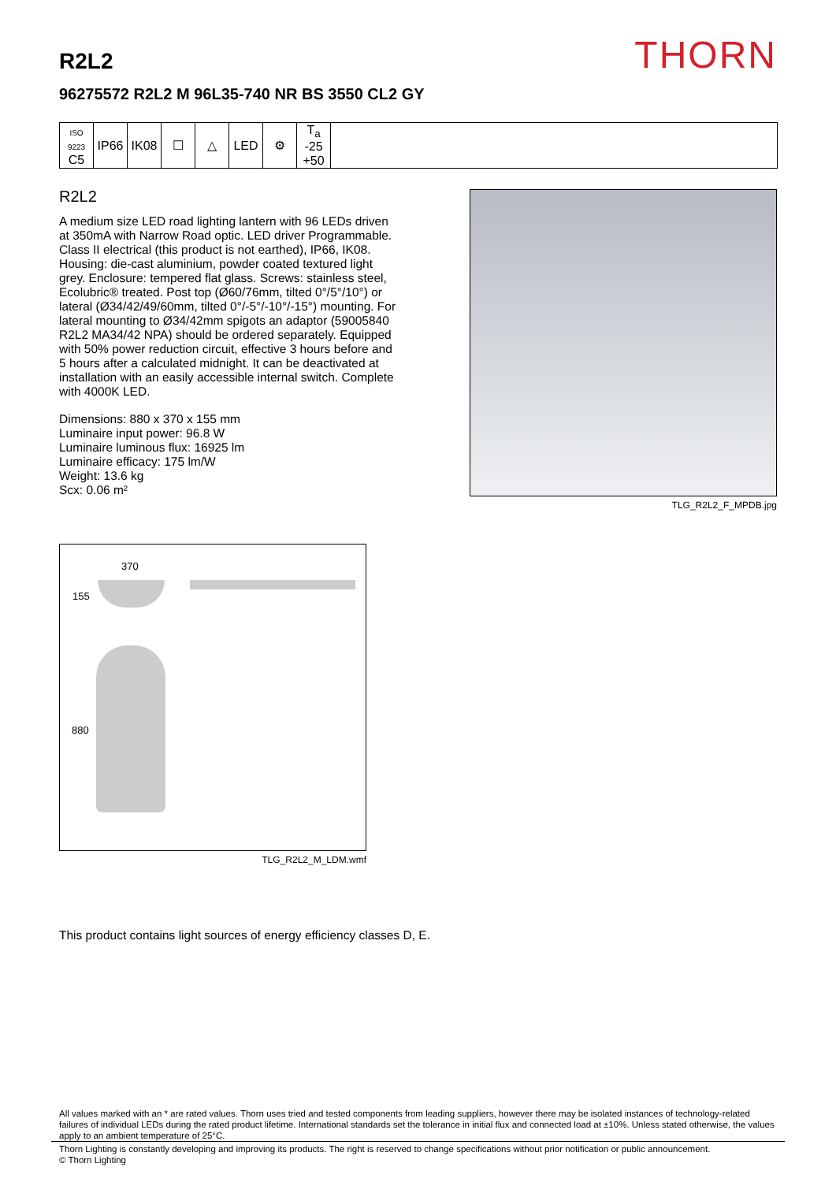THORN
R2L2
96275572 R2L2 M 96L35-740 NR BS 3550 CL2 GY
| ISO 9223 C5 | IP66 | IK08 | ☐ | △ | LED | ⚙ | T<sub>a</sub> -25 +50 | |
R2L2
A medium size LED road lighting lantern with 96 LEDs driven at 350mA with Narrow Road optic. LED driver Programmable. Class II electrical (this product is not earthed), IP66, IK08. Housing: die-cast aluminium, powder coated textured light grey. Enclosure: tempered flat glass. Screws: stainless steel, Ecolubric® treated. Post top (Ø60/76mm, tilted 0°/5°/10°) or lateral (Ø34/42/49/60mm, tilted 0°/-5°/-10°/-15°) mounting. For lateral mounting to Ø34/42mm spigots an adaptor (59005840 R2L2 MA34/42 NPA) should be ordered separately. Equipped with 50% power reduction circuit, effective 3 hours before and 5 hours after a calculated midnight. It can be deactivated at installation with an easily accessible internal switch. Complete with 4000K LED.
Dimensions: 880 x 370 x 155 mm
Luminaire input power: 96.8 W
Luminaire luminous flux: 16925 lm
Luminaire efficacy: 175 lm/W
Weight: 13.6 kg
Scx: 0.06 m²
TLG_R2L2_F_MPDB.jpg
370
155
880
TLG_R2L2_M_LDM.wmf
This product contains light sources of energy efficiency classes D, E.
All values marked with an * are rated values. Thorn uses tried and tested components from leading suppliers, however there may be isolated instances of technology-related failures of individual LEDs during the rated product lifetime. International standards set the tolerance in initial flux and connected load at ±10%. Unless stated otherwise, the values apply to an ambient temperature of 25°C.
Thorn Lighting is constantly developing and improving its products. The right is reserved to change specifications without prior notification or public announcement.
© Thorn Lighting